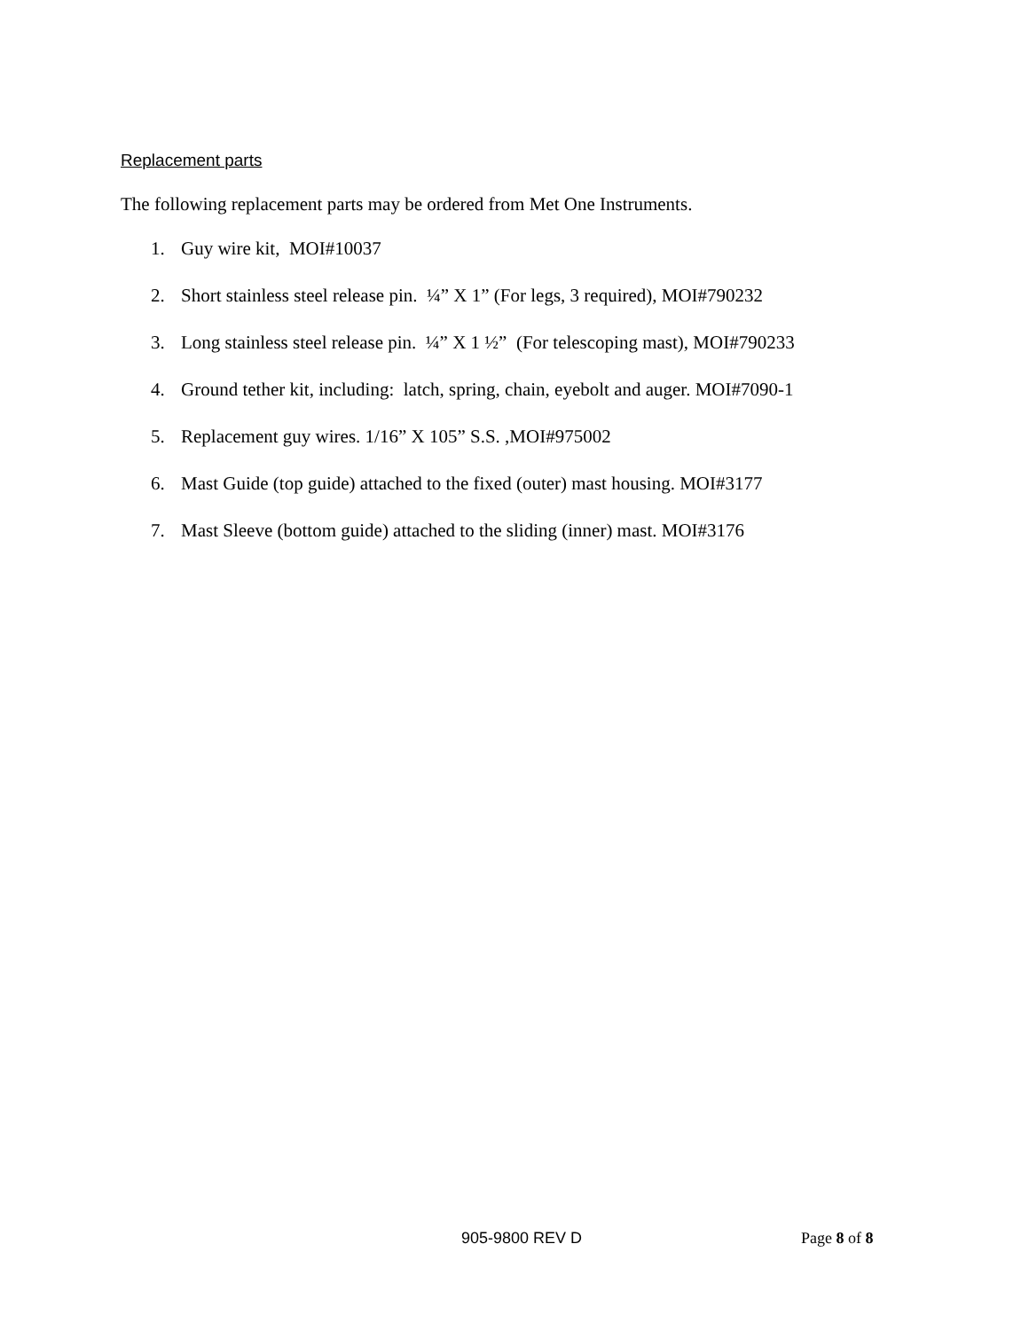Replacement parts
The following replacement parts may be ordered from Met One Instruments.
1. Guy wire kit, MOI#10037
2. Short stainless steel release pin. ¼” X 1” (For legs, 3 required), MOI#790232
3. Long stainless steel release pin. ¼” X 1 ½” (For telescoping mast), MOI#790233
4. Ground tether kit, including: latch, spring, chain, eyebolt and auger. MOI#7090-1
5. Replacement guy wires. 1/16” X 105” S.S. ,MOI#975002
6. Mast Guide (top guide) attached to the fixed (outer) mast housing. MOI#3177
7. Mast Sleeve (bottom guide) attached to the sliding (inner) mast. MOI#3176
905-9800 REV D Page 8 of 8